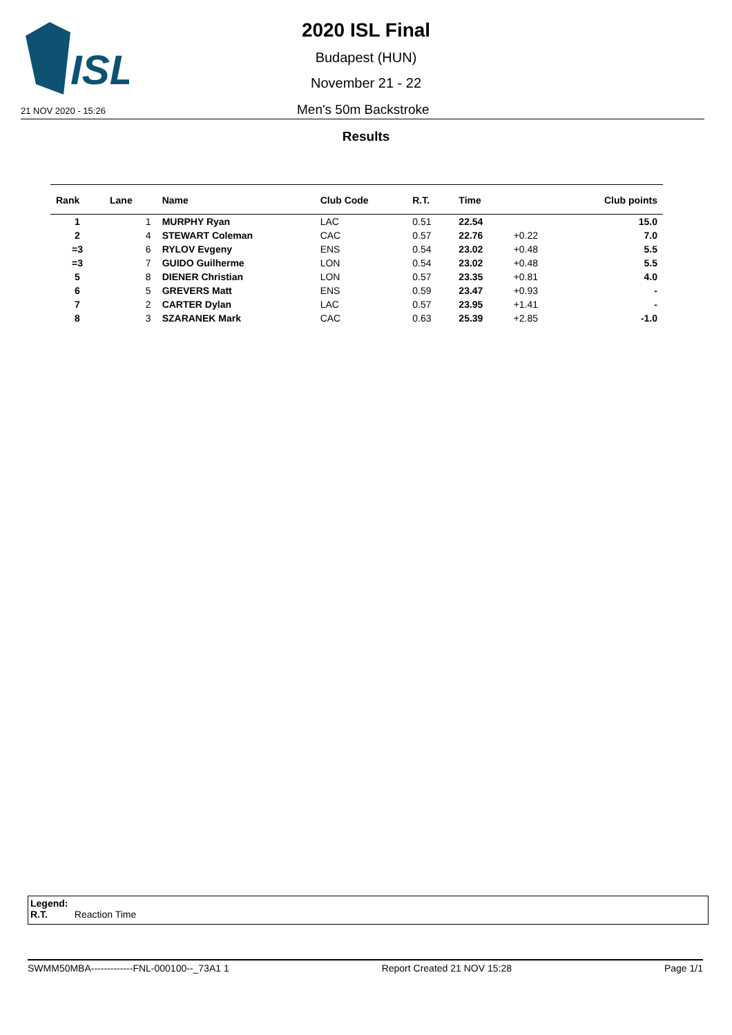ISL
2020 ISL Final
Budapest (HUN)
November 21 - 22
21 NOV 2020 - 15:26 Men's 50m Backstroke
Results
| Rank | Lane | Name | Club Code | R.T. | Time | | Club points |
| --- | --- | --- | --- | --- | --- | --- | --- |
| 1 | 1 | MURPHY Ryan | LAC | 0.51 | 22.54 | | 15.0 |
| 2 | 4 | STEWART Coleman | CAC | 0.57 | 22.76 | +0.22 | 7.0 |
| =3 | 6 | RYLOV Evgeny | ENS | 0.54 | 23.02 | +0.48 | 5.5 |
| =3 | 7 | GUIDO Guilherme | LON | 0.54 | 23.02 | +0.48 | 5.5 |
| 5 | 8 | DIENER Christian | LON | 0.57 | 23.35 | +0.81 | 4.0 |
| 6 | 5 | GREVERS Matt | ENS | 0.59 | 23.47 | +0.93 | - |
| 7 | 2 | CARTER Dylan | LAC | 0.57 | 23.95 | +1.41 | - |
| 8 | 3 | SZARANEK Mark | CAC | 0.63 | 25.39 | +2.85 | -1.0 |
Legend:
R.T. Reaction Time
SWMM50MBA-------------FNL-000100--_73A1 1 Report Created 21 NOV 15:28 Page 1/1